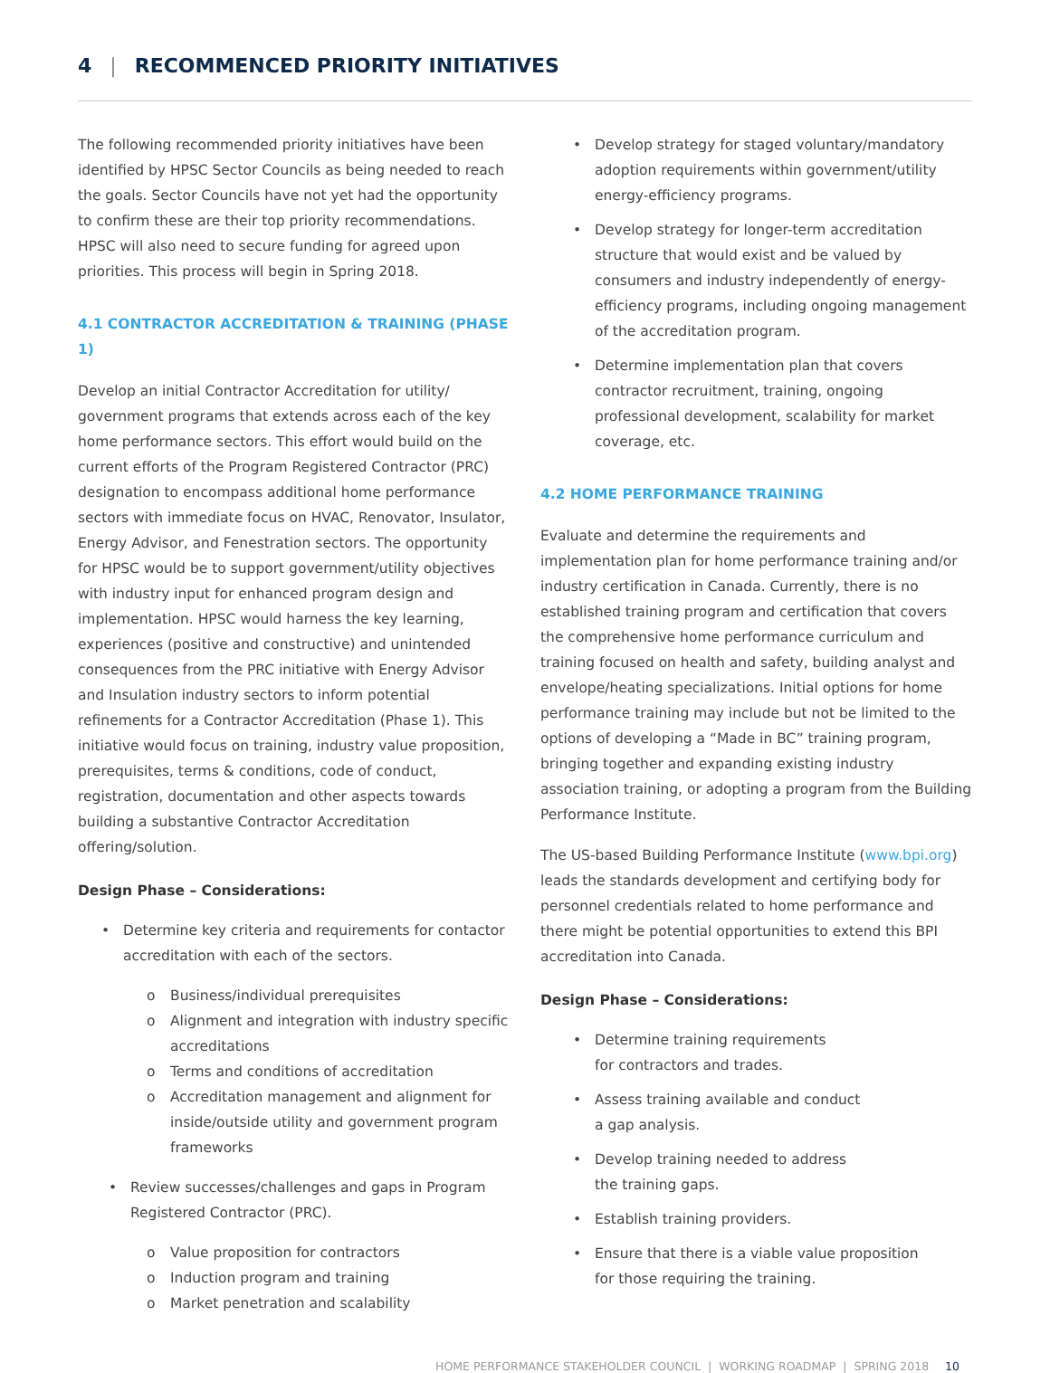4 | RECOMMENCED PRIORITY INITIATIVES
The following recommended priority initiatives have been identified by HPSC Sector Councils as being needed to reach the goals. Sector Councils have not yet had the opportunity to confirm these are their top priority recommendations. HPSC will also need to secure funding for agreed upon priorities. This process will begin in Spring 2018.
4.1 CONTRACTOR ACCREDITATION & TRAINING (PHASE 1)
Develop an initial Contractor Accreditation for utility/ government programs that extends across each of the key home performance sectors. This effort would build on the current efforts of the Program Registered Contractor (PRC) designation to encompass additional home performance sectors with immediate focus on HVAC, Renovator, Insulator, Energy Advisor, and Fenestration sectors. The opportunity for HPSC would be to support government/utility objectives with industry input for enhanced program design and implementation. HPSC would harness the key learning, experiences (positive and constructive) and unintended consequences from the PRC initiative with Energy Advisor and Insulation industry sectors to inform potential refinements for a Contractor Accreditation (Phase 1). This initiative would focus on training, industry value proposition, prerequisites, terms & conditions, code of conduct, registration, documentation and other aspects towards building a substantive Contractor Accreditation offering/solution.
Design Phase – Considerations:
• Determine key criteria and requirements for contactor accreditation with each of the sectors.
o Business/individual prerequisites
o Alignment and integration with industry specific accreditations
o Terms and conditions of accreditation
o Accreditation management and alignment for inside/outside utility and government program frameworks
• Review successes/challenges and gaps in Program Registered Contractor (PRC).
o Value proposition for contractors
o Induction program and training
o Market penetration and scalability
• Develop strategy for staged voluntary/mandatory adoption requirements within government/utility energy-efficiency programs.
• Develop strategy for longer-term accreditation structure that would exist and be valued by consumers and industry independently of energy-efficiency programs, including ongoing management of the accreditation program.
• Determine implementation plan that covers contractor recruitment, training, ongoing professional development, scalability for market coverage, etc.
4.2 HOME PERFORMANCE TRAINING
Evaluate and determine the requirements and implementation plan for home performance training and/or industry certification in Canada. Currently, there is no established training program and certification that covers the comprehensive home performance curriculum and training focused on health and safety, building analyst and envelope/heating specializations. Initial options for home performance training may include but not be limited to the options of developing a “Made in BC” training program, bringing together and expanding existing industry association training, or adopting a program from the Building Performance Institute.
The US-based Building Performance Institute (www.bpi.org) leads the standards development and certifying body for personnel credentials related to home performance and there might be potential opportunities to extend this BPI accreditation into Canada.
Design Phase – Considerations:
• Determine training requirements
for contractors and trades.
• Assess training available and conduct
a gap analysis.
• Develop training needed to address
the training gaps.
• Establish training providers.
• Ensure that there is a viable value proposition
for those requiring the training.
HOME PERFORMANCE STAKEHOLDER COUNCIL | WORKING ROADMAP | SPRING 2018 10